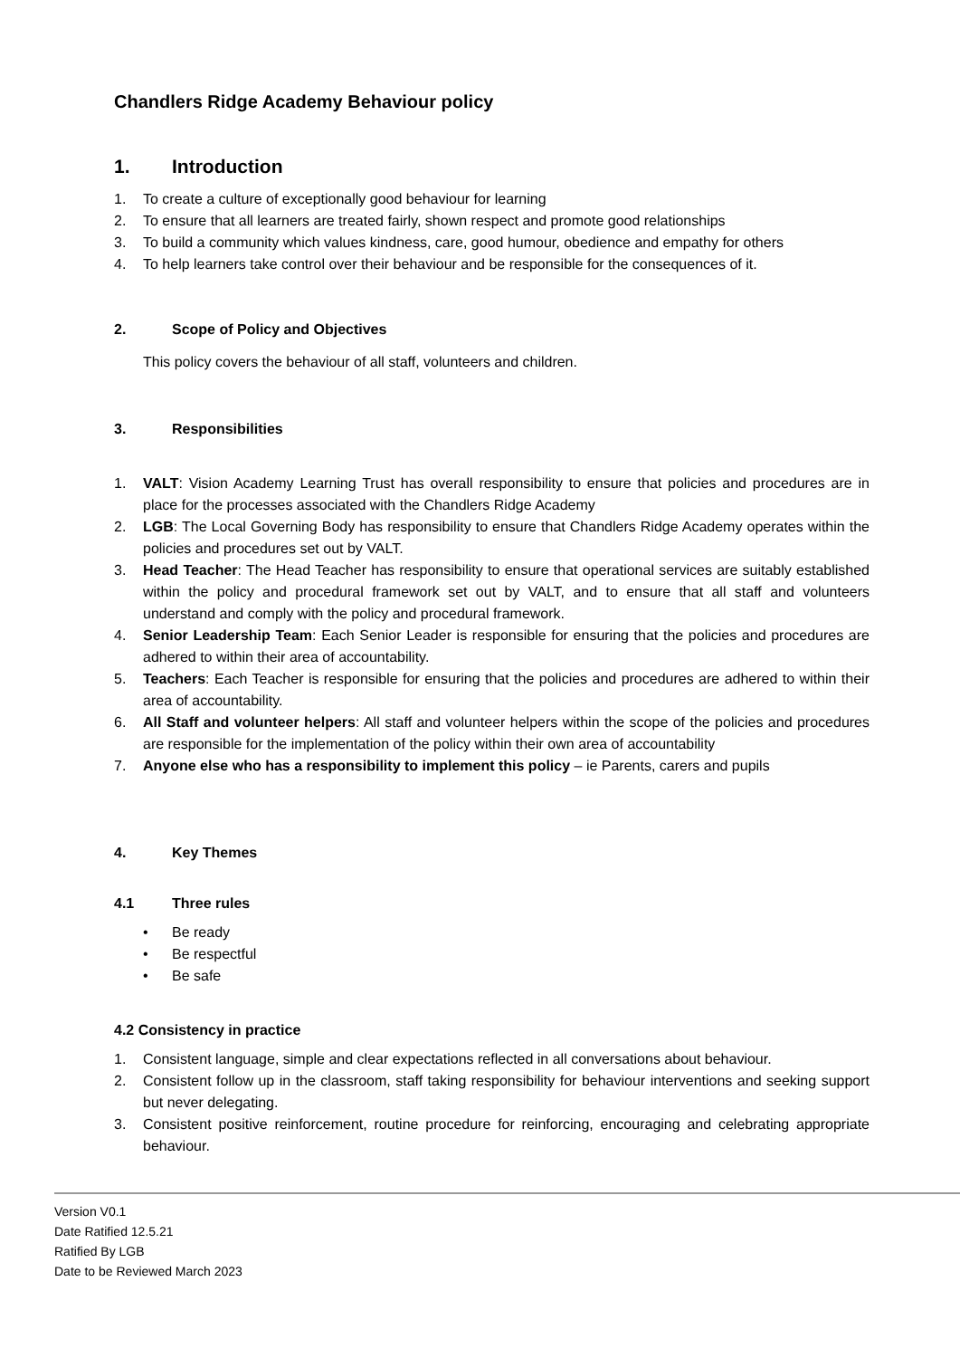Chandlers Ridge Academy Behaviour policy
1. Introduction
1. To create a culture of exceptionally good behaviour for learning
2. To ensure that all learners are treated fairly, shown respect and promote good relationships
3. To build a community which values kindness, care, good humour, obedience and empathy for others
4. To help learners take control over their behaviour and be responsible for the consequences of it.
2. Scope of Policy and Objectives
This policy covers the behaviour of all staff, volunteers and children.
3. Responsibilities
1. VALT: Vision Academy Learning Trust has overall responsibility to ensure that policies and procedures are in place for the processes associated with the Chandlers Ridge Academy
2. LGB: The Local Governing Body has responsibility to ensure that Chandlers Ridge Academy operates within the policies and procedures set out by VALT.
3. Head Teacher: The Head Teacher has responsibility to ensure that operational services are suitably established within the policy and procedural framework set out by VALT, and to ensure that all staff and volunteers understand and comply with the policy and procedural framework.
4. Senior Leadership Team: Each Senior Leader is responsible for ensuring that the policies and procedures are adhered to within their area of accountability.
5. Teachers: Each Teacher is responsible for ensuring that the policies and procedures are adhered to within their area of accountability.
6. All Staff and volunteer helpers: All staff and volunteer helpers within the scope of the policies and procedures are responsible for the implementation of the policy within their own area of accountability
7. Anyone else who has a responsibility to implement this policy – ie Parents, carers and pupils
4. Key Themes
4.1 Three rules
• Be ready
• Be respectful
• Be safe
4.2 Consistency in practice
1. Consistent language, simple and clear expectations reflected in all conversations about behaviour.
2. Consistent follow up in the classroom, staff taking responsibility for behaviour interventions and seeking support but never delegating.
3. Consistent positive reinforcement, routine procedure for reinforcing, encouraging and celebrating appropriate behaviour.
Version V0.1
Date Ratified 12.5.21
Ratified By LGB
Date to be Reviewed March 2023